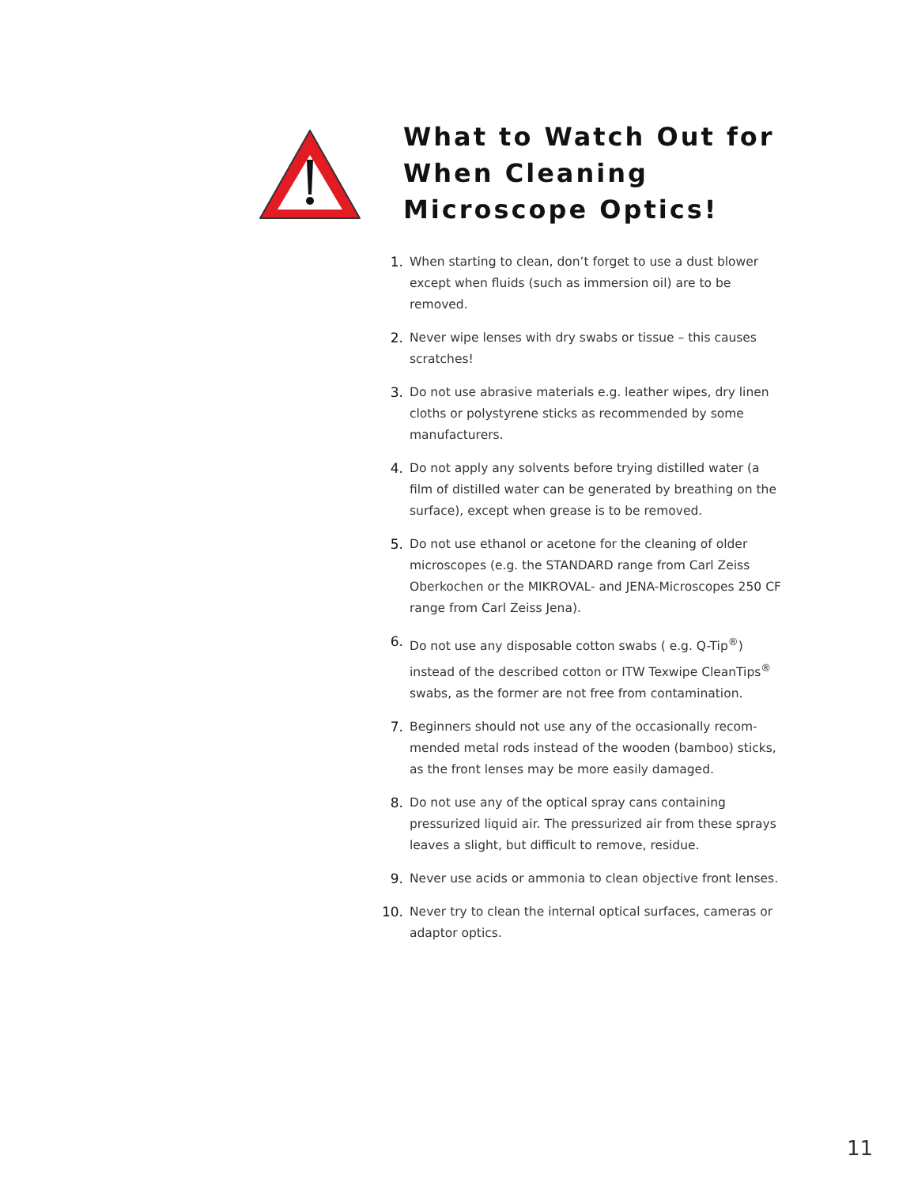What to Watch Out for When Cleaning Microscope Optics!
1. When starting to clean, don’t forget to use a dust blower except when fluids (such as immersion oil) are to be removed.
2. Never wipe lenses with dry swabs or tissue – this causes scratches!
3. Do not use abrasive materials e.g. leather wipes, dry linen cloths or polystyrene sticks as recommended by some manufacturers.
4. Do not apply any solvents before trying distilled water (a film of distilled water can be generated by breathing on the surface), except when grease is to be removed.
5. Do not use ethanol or acetone for the cleaning of older microscopes (e.g. the STANDARD range from Carl Zeiss Oberkochen or the MIKROVAL- and JENA-Microscopes 250 CF range from Carl Zeiss Jena).
6. Do not use any disposable cotton swabs ( e.g. Q-Tip<sup>®</sup>) instead of the described cotton or ITW Texwipe CleanTips<sup>®</sup> swabs, as the former are not free from contamination.
7. Beginners should not use any of the occasionally recom-mended metal rods instead of the wooden (bamboo) sticks, as the front lenses may be more easily damaged.
8. Do not use any of the optical spray cans containing pressurized liquid air. The pressurized air from these sprays leaves a slight, but difficult to remove, residue.
9. Never use acids or ammonia to clean objective front lenses.
10. Never try to clean the internal optical surfaces, cameras or adaptor optics.
11